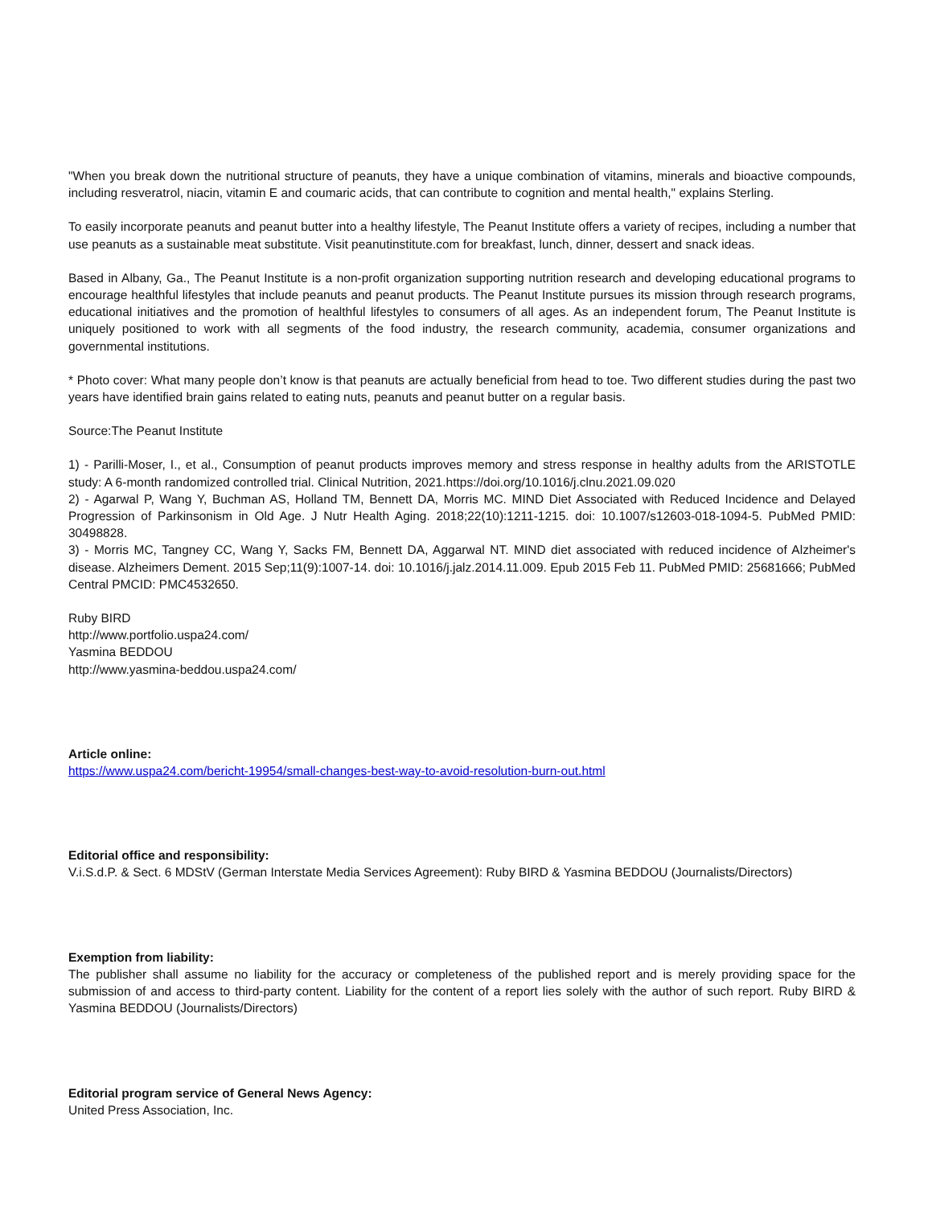"When you break down the nutritional structure of peanuts, they have a unique combination of vitamins, minerals and bioactive compounds, including resveratrol, niacin, vitamin E and coumaric acids, that can contribute to cognition and mental health," explains Sterling.
To easily incorporate peanuts and peanut butter into a healthy lifestyle, The Peanut Institute offers a variety of recipes, including a number that use peanuts as a sustainable meat substitute. Visit peanutinstitute.com for breakfast, lunch, dinner, dessert and snack ideas.
Based in Albany, Ga., The Peanut Institute is a non-profit organization supporting nutrition research and developing educational programs to encourage healthful lifestyles that include peanuts and peanut products. The Peanut Institute pursues its mission through research programs, educational initiatives and the promotion of healthful lifestyles to consumers of all ages. As an independent forum, The Peanut Institute is uniquely positioned to work with all segments of the food industry, the research community, academia, consumer organizations and governmental institutions.
* Photo cover: What many people don’t know is that peanuts are actually beneficial from head to toe. Two different studies during the past two years have identified brain gains related to eating nuts, peanuts and peanut butter on a regular basis.
Source:The Peanut Institute
1) - Parilli-Moser, I., et al., Consumption of peanut products improves memory and stress response in healthy adults from the ARISTOTLE study: A 6-month randomized controlled trial. Clinical Nutrition, 2021.https://doi.org/10.1016/j.clnu.2021.09.020
2) - Agarwal P, Wang Y, Buchman AS, Holland TM, Bennett DA, Morris MC. MIND Diet Associated with Reduced Incidence and Delayed Progression of Parkinsonism in Old Age. J Nutr Health Aging. 2018;22(10):1211-1215. doi: 10.1007/s12603-018-1094-5. PubMed PMID: 30498828.
3) - Morris MC, Tangney CC, Wang Y, Sacks FM, Bennett DA, Aggarwal NT. MIND diet associated with reduced incidence of Alzheimer's disease. Alzheimers Dement. 2015 Sep;11(9):1007-14. doi: 10.1016/j.jalz.2014.11.009. Epub 2015 Feb 11. PubMed PMID: 25681666; PubMed Central PMCID: PMC4532650.
Ruby BIRD
http://www.portfolio.uspa24.com/
Yasmina BEDDOU
http://www.yasmina-beddou.uspa24.com/
Article online:
https://www.uspa24.com/bericht-19954/small-changes-best-way-to-avoid-resolution-burn-out.html
Editorial office and responsibility:
V.i.S.d.P. & Sect. 6 MDStV (German Interstate Media Services Agreement): Ruby BIRD & Yasmina BEDDOU (Journalists/Directors)
Exemption from liability:
The publisher shall assume no liability for the accuracy or completeness of the published report and is merely providing space for the submission of and access to third-party content. Liability for the content of a report lies solely with the author of such report. Ruby BIRD & Yasmina BEDDOU (Journalists/Directors)
Editorial program service of General News Agency:
United Press Association, Inc.